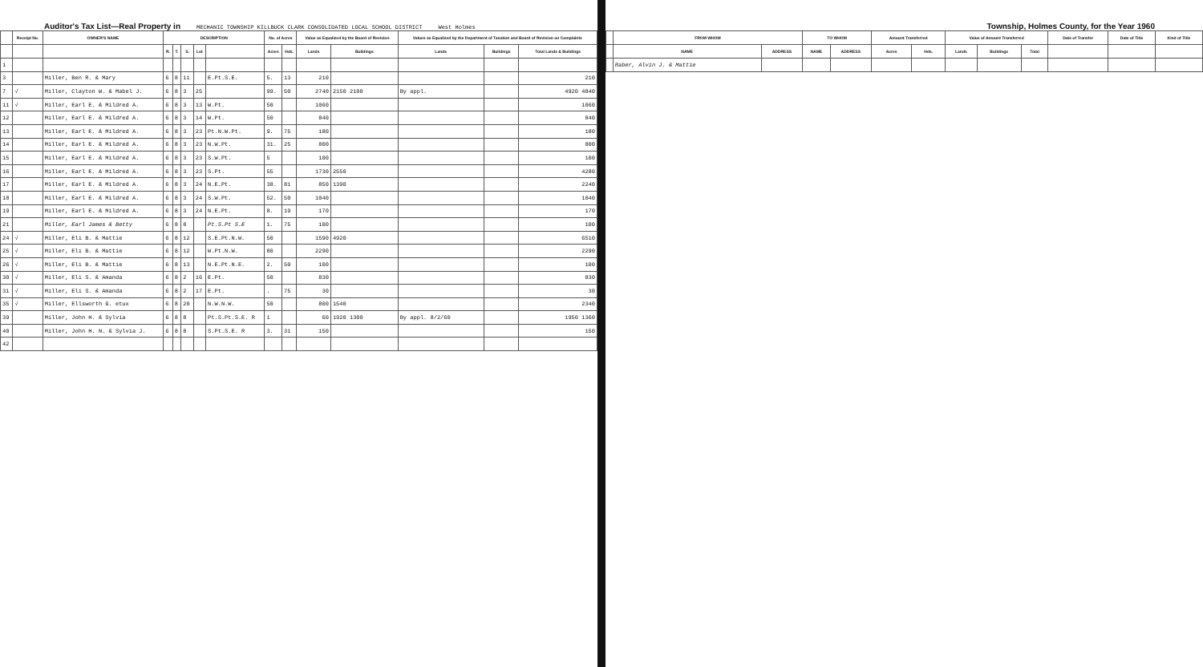Auditor's Tax List—Real Property in MECHANIC TOWNSHIP KILLBUCK CLARK CONSOLIDATED LOCAL SCHOOL DISTRICT West Holmes
| | Receipt No. | OWNER'S NAME | DESCRIPTION | | | | | No. of Acres | | Value as Equalized by the Board of Revision | | Values as Equalized by the Department of Taxation and Board of Revision on Complaints | | |
| --- | --- | --- | --- | --- | --- | --- | --- | --- | --- | --- | --- | --- | --- | --- |
| | | | R. | T. | S. | Lot | | Acres | Hds. | Lands | Buildings | Lands | Buildings | Total Lands & Buildings |
| 1 | | | | | | | | | | | | | | |
| 3 | | Miller, Ben R. & Mary | 6 | 8 | 11 | | E.Pt.S.E. | 5. | 13 | 210 | | | | 210 |
| 7 | √ | Miller, Clayton W. & Mabel J. | 6 | 8 | 3 | 25 | | 99. | 50 | 2740 | 2150 2100 | By appl. | | 4920 4840 |
| 11 | √ | Miller, Earl E. & Mildred A. | 6 | 8 | 3 | 13 | W.Pt. | 50 | | 1060 | | | | 1060 |
| 12 | | Miller, Earl E. & Mildred A. | 6 | 8 | 3 | 14 | W.Pt. | 50 | | 840 | | | | 840 |
| 13 | | Miller, Earl E. & Mildred A. | 6 | 8 | 3 | 23 | Pt.N.W.Pt. | 9. | 75 | 180 | | | | 180 |
| 14 | | Miller, Earl E. & Mildred A. | 6 | 8 | 3 | 23 | N.W.Pt. | 31. | 25 | 800 | | | | 800 |
| 15 | | Miller, Earl E. & Mildred A. | 6 | 8 | 3 | 23 | S.W.Pt. | 5 | | 100 | | | | 100 |
| 16 | | Miller, Earl E. & Mildred A. | 6 | 8 | 3 | 23 | S.Pt. | 55 | | 1730 | 2550 | | | 4280 |
| 17 | | Miller, Earl E. & Mildred A. | 6 | 8 | 3 | 24 | N.E.Pt. | 38. | 81 | 850 | 1390 | | | 2240 |
| 18 | | Miller, Earl E. & Mildred A. | 6 | 8 | 3 | 24 | S.W.Pt. | 52. | 50 | 1040 | | | | 1040 |
| 19 | | Miller, Earl E. & Mildred A. | 6 | 8 | 3 | 24 | N.E.Pt. | 8. | 19 | 170 | | | | 170 |
| 21 | | Miller, Earl James & Betty | 6 | 8 | 8 | | Pt.S.Pt S.E | 1. | 75 | 100 | | | | 100 |
| 24 | √ | Miller, Eli B. & Mattie | 6 | 8 | 12 | | S.E.Pt.N.W. | 50 | | 1590 | 4920 | | | 6510 |
| 25 | √ | Miller, Eli B. & Mattie | 6 | 8 | 12 | | W.Pt.N.W. | 80 | | 2290 | | | | 2290 |
| 26 | √ | Miller, Eli B. & Mattie | 6 | 8 | 13 | | N.E.Pt.N.E. | 2. | 50 | 100 | | | | 100 |
| 30 | √ | Miller, Eli S. & Amanda | 6 | 8 | 2 | 16 | E.Pt. | 50 | | 830 | | | | 830 |
| 31 | √ | Miller, Eli S. & Amanda | 6 | 8 | 2 | 17 | E.Pt. | . | 75 | 30 | | | | 30 |
| 35 | √ | Miller, Ellsworth G. etux | 6 | 8 | 20 | | N.W.N.W. | 50 | | 800 | 1540 | | | 2340 |
| 39 | | Miller, John H. & Sylvia | 6 | 8 | 8 | | Pt.S.Pt.S.E. R | 1 | | 60 | 1920 1300 | By appl. 8/2/60 | | 1950 1360 |
| 40 | | Miller, John H. N. & Sylvia J. | 6 | 8 | 8 | | S.Pt.S.E. R | 3. | 31 | 150 | | | | 150 |
| 42 | | | | | | | | | | | | | | |
Township, Holmes County, for the Year 1960
| | FROM WHOM | | TO WHOM | | Amount Transferred | | Value of Amount Transferred | | | Date of Transfer | Date of Title | Kind of Title |
| --- | --- | --- | --- | --- | --- | --- | --- | --- | --- | --- | --- | --- |
| | NAME | ADDRESS | NAME | ADDRESS | Acres | Hds. | Lands | Buildings | Total | | | |
| | Raber, Alvin J. & Mattie | | | | | | | | | | | |